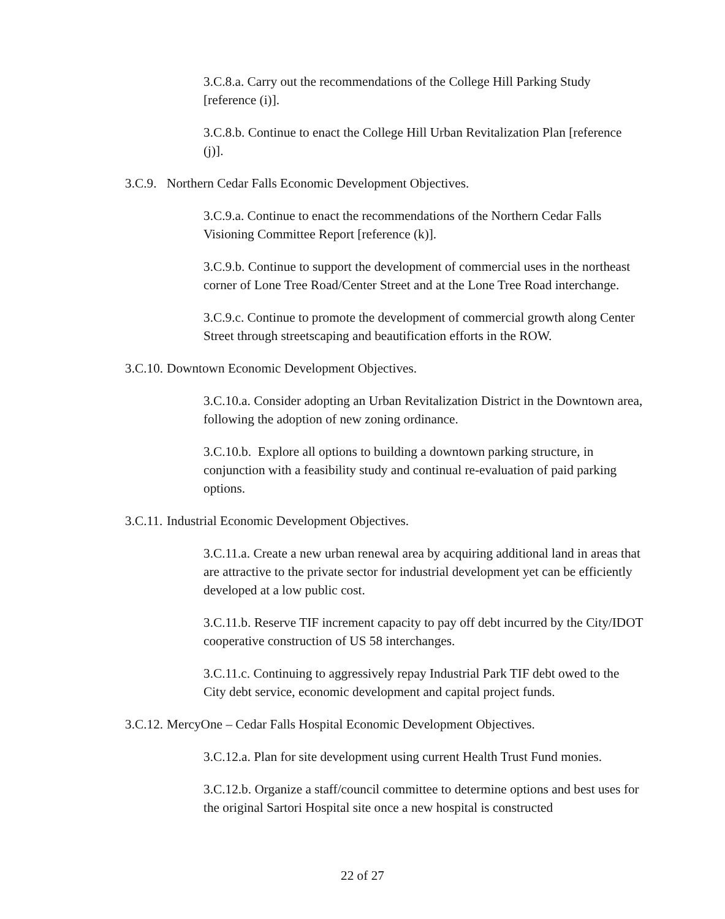3.C.8.a. Carry out the recommendations of the College Hill Parking Study [reference (i)].
3.C.8.b. Continue to enact the College Hill Urban Revitalization Plan [reference (j)].
3.C.9. Northern Cedar Falls Economic Development Objectives.
3.C.9.a. Continue to enact the recommendations of the Northern Cedar Falls Visioning Committee Report [reference (k)].
3.C.9.b. Continue to support the development of commercial uses in the northeast corner of Lone Tree Road/Center Street and at the Lone Tree Road interchange.
3.C.9.c. Continue to promote the development of commercial growth along Center Street through streetscaping and beautification efforts in the ROW.
3.C.10. Downtown Economic Development Objectives.
3.C.10.a. Consider adopting an Urban Revitalization District in the Downtown area, following the adoption of new zoning ordinance.
3.C.10.b. Explore all options to building a downtown parking structure, in conjunction with a feasibility study and continual re-evaluation of paid parking options.
3.C.11. Industrial Economic Development Objectives.
3.C.11.a. Create a new urban renewal area by acquiring additional land in areas that are attractive to the private sector for industrial development yet can be efficiently developed at a low public cost.
3.C.11.b. Reserve TIF increment capacity to pay off debt incurred by the City/IDOT cooperative construction of US 58 interchanges.
3.C.11.c. Continuing to aggressively repay Industrial Park TIF debt owed to the City debt service, economic development and capital project funds.
3.C.12. MercyOne – Cedar Falls Hospital Economic Development Objectives.
3.C.12.a. Plan for site development using current Health Trust Fund monies.
3.C.12.b. Organize a staff/council committee to determine options and best uses for the original Sartori Hospital site once a new hospital is constructed
22 of 27